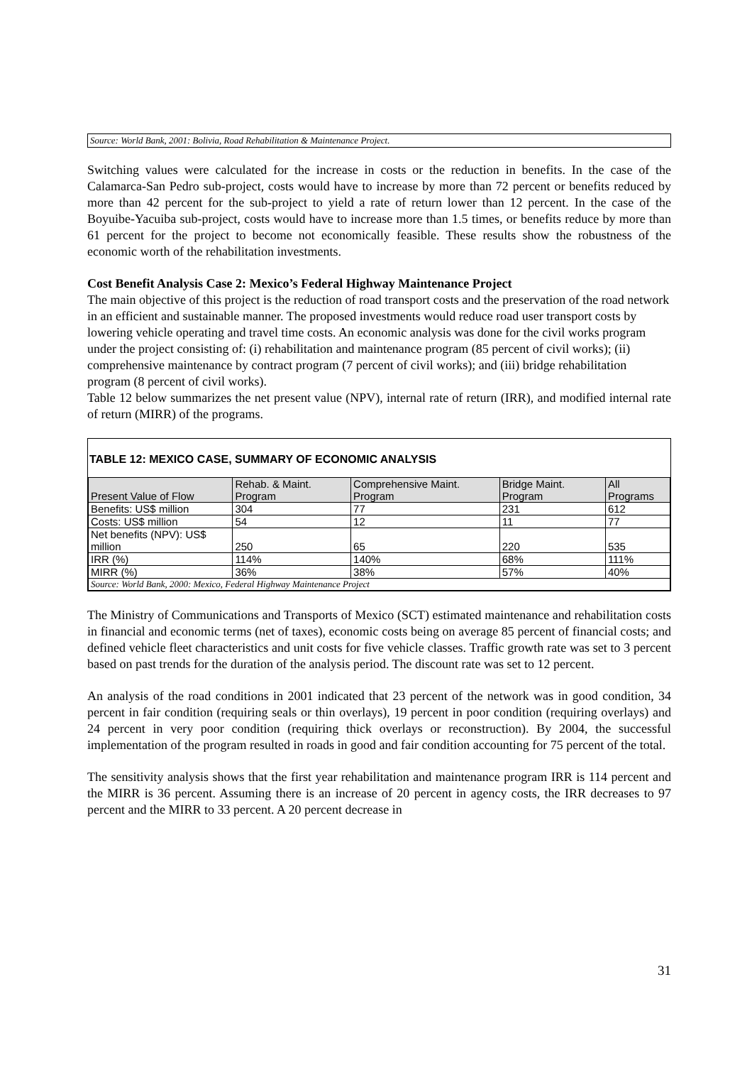Source: World Bank, 2001: Bolivia, Road Rehabilitation & Maintenance Project.
Switching values were calculated for the increase in costs or the reduction in benefits. In the case of the Calamarca-San Pedro sub-project, costs would have to increase by more than 72 percent or benefits reduced by more than 42 percent for the sub-project to yield a rate of return lower than 12 percent. In the case of the Boyuibe-Yacuiba sub-project, costs would have to increase more than 1.5 times, or benefits reduce by more than 61 percent for the project to become not economically feasible. These results show the robustness of the economic worth of the rehabilitation investments.
Cost Benefit Analysis Case 2: Mexico’s Federal Highway Maintenance Project
The main objective of this project is the reduction of road transport costs and the preservation of the road network in an efficient and sustainable manner. The proposed investments would reduce road user transport costs by lowering vehicle operating and travel time costs. An economic analysis was done for the civil works program under the project consisting of: (i) rehabilitation and maintenance program (85 percent of civil works); (ii) comprehensive maintenance by contract program (7 percent of civil works); and (iii) bridge rehabilitation program (8 percent of civil works).
Table 12 below summarizes the net present value (NPV), internal rate of return (IRR), and modified internal rate of return (MIRR) of the programs.
TABLE 12: MEXICO CASE, SUMMARY OF ECONOMIC ANALYSIS
| Present Value of Flow | Rehab. & Maint. Program | Comprehensive Maint. Program | Bridge Maint. Program | All Programs |
| --- | --- | --- | --- | --- |
| Benefits: US$ million | 304 | 77 | 231 | 612 |
| Costs: US$ million | 54 | 12 | 11 | 77 |
| Net benefits (NPV): US$ million | 250 | 65 | 220 | 535 |
| IRR (%) | 114% | 140% | 68% | 111% |
| MIRR (%) | 36% | 38% | 57% | 40% |
| Source: World Bank, 2000: Mexico, Federal Highway Maintenance Project | | | | |
The Ministry of Communications and Transports of Mexico (SCT) estimated maintenance and rehabilitation costs in financial and economic terms (net of taxes), economic costs being on average 85 percent of financial costs; and defined vehicle fleet characteristics and unit costs for five vehicle classes. Traffic growth rate was set to 3 percent based on past trends for the duration of the analysis period. The discount rate was set to 12 percent.
An analysis of the road conditions in 2001 indicated that 23 percent of the network was in good condition, 34 percent in fair condition (requiring seals or thin overlays), 19 percent in poor condition (requiring overlays) and 24 percent in very poor condition (requiring thick overlays or reconstruction). By 2004, the successful implementation of the program resulted in roads in good and fair condition accounting for 75 percent of the total.
The sensitivity analysis shows that the first year rehabilitation and maintenance program IRR is 114 percent and the MIRR is 36 percent. Assuming there is an increase of 20 percent in agency costs, the IRR decreases to 97 percent and the MIRR to 33 percent. A 20 percent decrease in
31